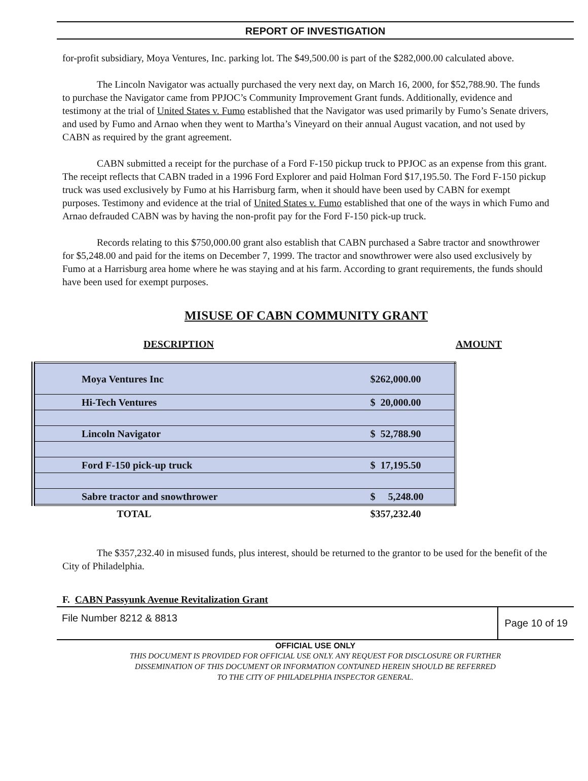REPORT OF INVESTIGATION
for-profit subsidiary, Moya Ventures, Inc. parking lot. The $49,500.00 is part of the $282,000.00 calculated above.
The Lincoln Navigator was actually purchased the very next day, on March 16, 2000, for $52,788.90. The funds to purchase the Navigator came from PPJOC’s Community Improvement Grant funds. Additionally, evidence and testimony at the trial of United States v. Fumo established that the Navigator was used primarily by Fumo’s Senate drivers, and used by Fumo and Arnao when they went to Martha’s Vineyard on their annual August vacation, and not used by CABN as required by the grant agreement.
CABN submitted a receipt for the purchase of a Ford F-150 pickup truck to PPJOC as an expense from this grant. The receipt reflects that CABN traded in a 1996 Ford Explorer and paid Holman Ford $17,195.50. The Ford F-150 pickup truck was used exclusively by Fumo at his Harrisburg farm, when it should have been used by CABN for exempt purposes. Testimony and evidence at the trial of United States v. Fumo established that one of the ways in which Fumo and Arnao defrauded CABN was by having the non-profit pay for the Ford F-150 pick-up truck.
Records relating to this $750,000.00 grant also establish that CABN purchased a Sabre tractor and snowthrower for $5,248.00 and paid for the items on December 7, 1999. The tractor and snowthrower were also used exclusively by Fumo at a Harrisburg area home where he was staying and at his farm. According to grant requirements, the funds should have been used for exempt purposes.
MISUSE OF CABN COMMUNITY GRANT
DESCRIPTION AMOUNT
| Moya Ventures Inc | $262,000.00 |
| Hi-Tech Ventures | $ 20,000.00 |
| Lincoln Navigator | $ 52,788.90 |
| Ford F-150 pick-up truck | $ 17,195.50 |
| Sabre tractor and snowthrower | $ 5,248.00 |
| TOTAL | $357,232.40 |
The $357,232.40 in misused funds, plus interest, should be returned to the grantor to be used for the benefit of the City of Philadelphia.
F. CABN Passyunk Avenue Revitalization Grant
File Number 8212 & 8813
Page 10 of 19
OFFICIAL USE ONLY
THIS DOCUMENT IS PROVIDED FOR OFFICIAL USE ONLY. ANY REQUEST FOR DISCLOSURE OR FURTHER
DISSEMINATION OF THIS DOCUMENT OR INFORMATION CONTAINED HEREIN SHOULD BE REFERRED
TO THE CITY OF PHILADELPHIA INSPECTOR GENERAL.